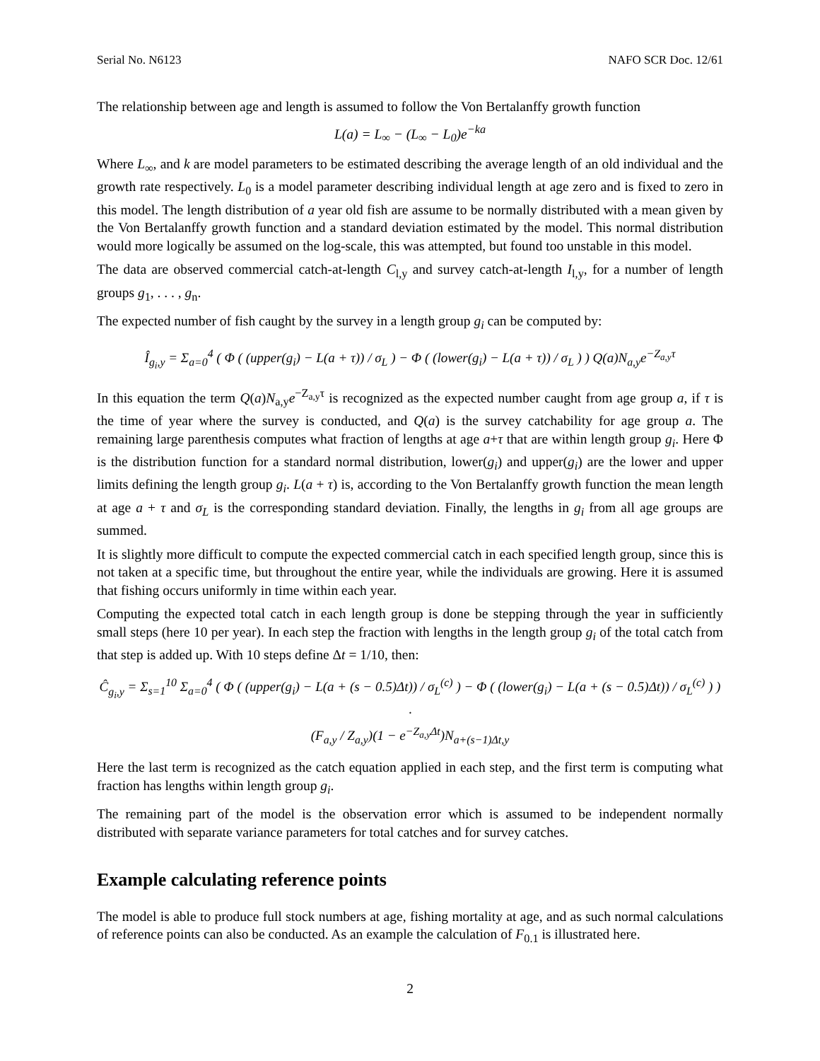Serial No. N6123 NAFO SCR Doc. 12/61
The relationship between age and length is assumed to follow the Von Bertalanffy growth function
L(a) = L<sub>∞</sub> − (L<sub>∞</sub> − L<sub>0</sub>)e<sup>−ka</sup>
Where L<sub>∞</sub>, and k are model parameters to be estimated describing the average length of an old individual and the growth rate respectively. L<sub>0</sub> is a model parameter describing individual length at age zero and is fixed to zero in this model. The length distribution of a year old fish are assume to be normally distributed with a mean given by the Von Bertalanffy growth function and a standard deviation estimated by the model. This normal distribution would more logically be assumed on the log-scale, this was attempted, but found too unstable in this model.
The data are observed commercial catch-at-length C<sub>l,y</sub> and survey catch-at-length I<sub>l,y</sub>, for a number of length groups g<sub>1</sub>, . . . , g<sub>n</sub>.
The expected number of fish caught by the survey in a length group g<sub>i</sub> can be computed by:
Î<sub>g<sub>i</sub>,y</sub> = Σ<sub>a=0</sub><sup>4</sup> ( Φ ( (upper(g<sub>i</sub>) − L(a + τ)) / σ<sub>L</sub> ) − Φ ( (lower(g<sub>i</sub>) − L(a + τ)) / σ<sub>L</sub> ) ) Q(a)N<sub>a,y</sub>e<sup>−Z<sub>a,y</sub>τ</sup>
In this equation the term Q(a)N<sub>a,y</sub>e<sup>−Z<sub>a,y</sub>τ</sup> is recognized as the expected number caught from age group a, if τ is the time of year where the survey is conducted, and Q(a) is the survey catchability for age group a. The remaining large parenthesis computes what fraction of lengths at age a+τ that are within length group g<sub>i</sub>. Here Φ is the distribution function for a standard normal distribution, lower(g<sub>i</sub>) and upper(g<sub>i</sub>) are the lower and upper limits defining the length group g<sub>i</sub>. L(a + τ) is, according to the Von Bertalanffy growth function the mean length at age a + τ and σ<sub>L</sub> is the corresponding standard deviation. Finally, the lengths in g<sub>i</sub> from all age groups are summed.
It is slightly more difficult to compute the expected commercial catch in each specified length group, since this is not taken at a specific time, but throughout the entire year, while the individuals are growing. Here it is assumed that fishing occurs uniformly in time within each year.
Computing the expected total catch in each length group is done be stepping through the year in sufficiently small steps (here 10 per year). In each step the fraction with lengths in the length group g<sub>i</sub> of the total catch from that step is added up. With 10 steps define Δt = 1/10, then:
Ĉ<sub>g<sub>i</sub>,y</sub> = Σ<sub>s=1</sub><sup>10</sup> Σ<sub>a=0</sub><sup>4</sup> ( Φ ( (upper(g<sub>i</sub>) − L(a + (s − 0.5)Δt)) / σ<sub>L</sub><sup>(c)</sup> ) − Φ ( (lower(g<sub>i</sub>) − L(a + (s − 0.5)Δt)) / σ<sub>L</sub><sup>(c)</sup> ) ) ·
(F<sub>a,y</sub> / Z<sub>a,y</sub>)(1 − e<sup>−Z<sub>a,y</sub>Δt</sup>)N<sub>a+(s−1)Δt,y</sub>
Here the last term is recognized as the catch equation applied in each step, and the first term is computing what fraction has lengths within length group g<sub>i</sub>.
The remaining part of the model is the observation error which is assumed to be independent normally distributed with separate variance parameters for total catches and for survey catches.
Example calculating reference points
The model is able to produce full stock numbers at age, fishing mortality at age, and as such normal calculations of reference points can also be conducted. As an example the calculation of F<sub>0.1</sub> is illustrated here.
2